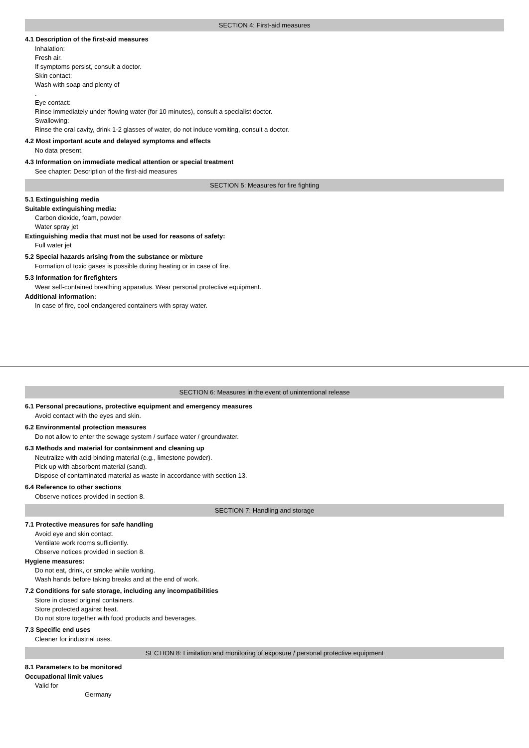SECTION 4: First-aid measures
4.1 Description of the first-aid measures
Inhalation:
Fresh air.
If symptoms persist, consult a doctor.
Skin contact:
Wash with soap and plenty of
.
Eye contact:
Rinse immediately under flowing water (for 10 minutes), consult a specialist doctor.
Swallowing:
Rinse the oral cavity, drink 1-2 glasses of water, do not induce vomiting, consult a doctor.
4.2 Most important acute and delayed symptoms and effects
No data present.
4.3 Information on immediate medical attention or special treatment
See chapter: Description of the first-aid measures
SECTION 5: Measures for fire fighting
5.1 Extinguishing media
Suitable extinguishing media:
Carbon dioxide, foam, powder
Water spray jet
Extinguishing media that must not be used for reasons of safety:
Full water jet
5.2 Special hazards arising from the substance or mixture
Formation of toxic gases is possible during heating or in case of fire.
5.3 Information for firefighters
Wear self-contained breathing apparatus. Wear personal protective equipment.
Additional information:
In case of fire, cool endangered containers with spray water.
SECTION 6: Measures in the event of unintentional release
6.1 Personal precautions, protective equipment and emergency measures
Avoid contact with the eyes and skin.
6.2 Environmental protection measures
Do not allow to enter the sewage system / surface water / groundwater.
6.3 Methods and material for containment and cleaning up
Neutralize with acid-binding material (e.g., limestone powder).
Pick up with absorbent material (sand).
Dispose of contaminated material as waste in accordance with section 13.
6.4 Reference to other sections
Observe notices provided in section 8.
SECTION 7: Handling and storage
7.1 Protective measures for safe handling
Avoid eye and skin contact.
Ventilate work rooms sufficiently.
Observe notices provided in section 8.
Hygiene measures:
Do not eat, drink, or smoke while working.
Wash hands before taking breaks and at the end of work.
7.2 Conditions for safe storage, including any incompatibilities
Store in closed original containers.
Store protected against heat.
Do not store together with food products and beverages.
7.3 Specific end uses
Cleaner for industrial uses.
SECTION 8: Limitation and monitoring of exposure / personal protective equipment
8.1 Parameters to be monitored
Occupational limit values
Valid for
Germany